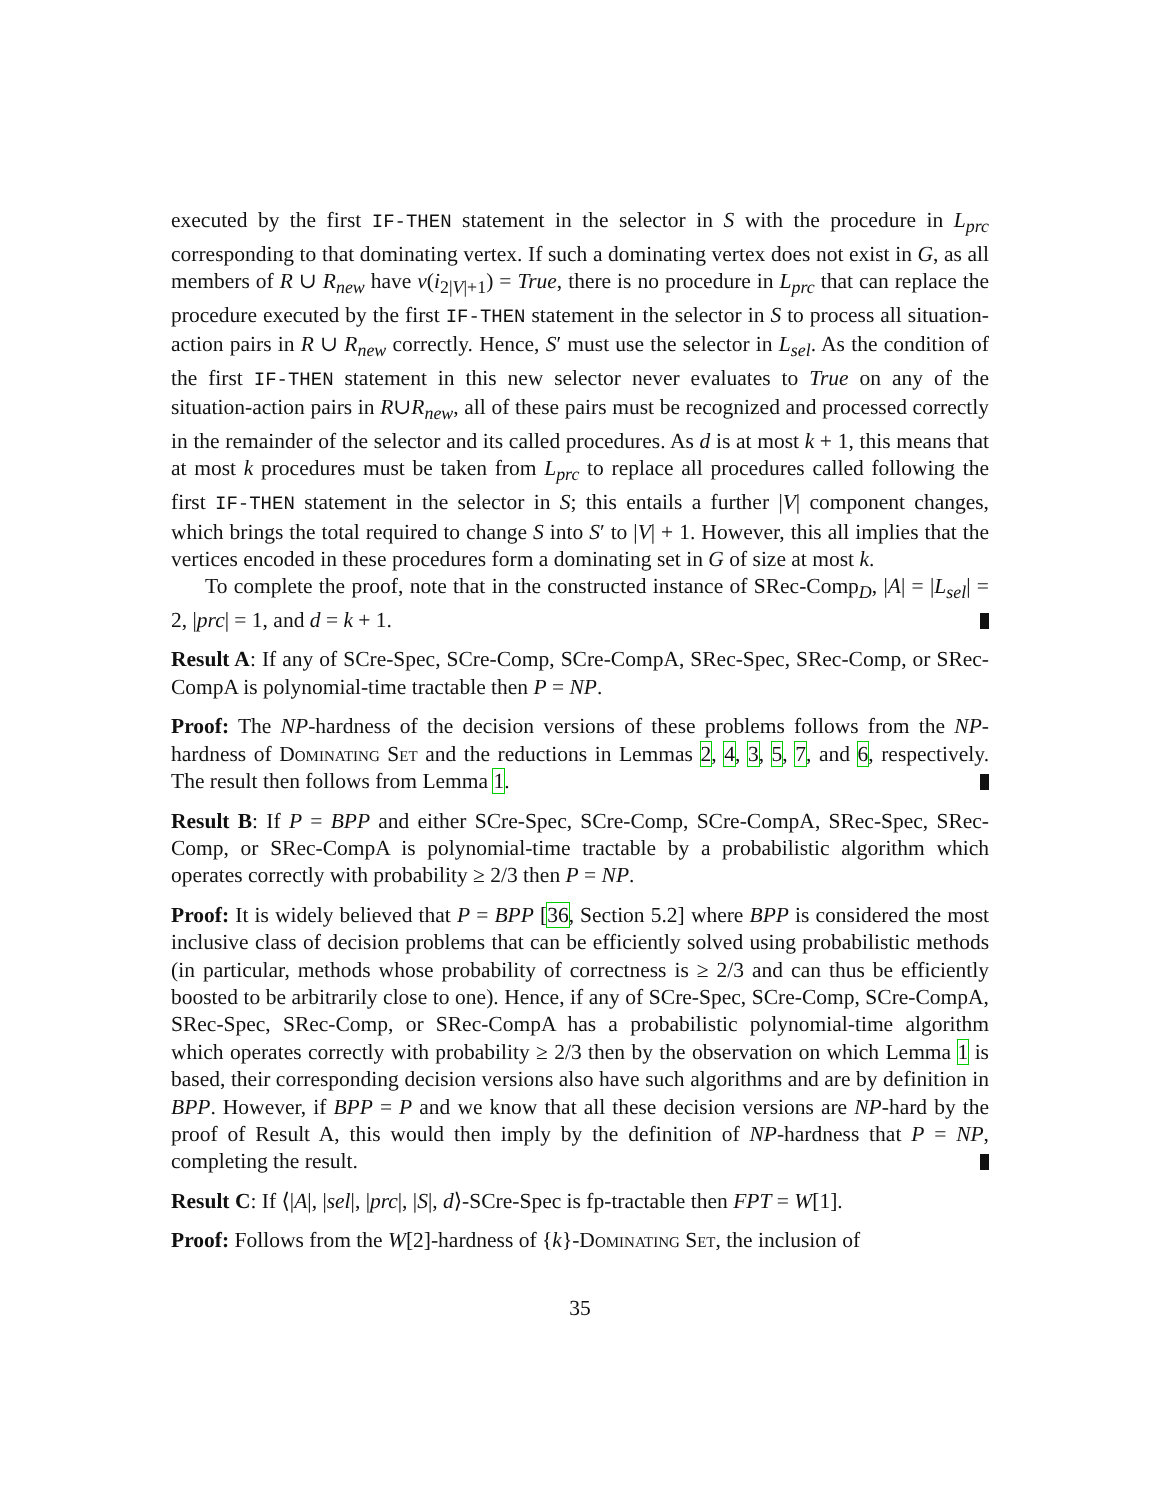executed by the first IF-THEN statement in the selector in S with the procedure in L<sub>prc</sub> corresponding to that dominating vertex. If such a dominating vertex does not exist in G, as all members of R ∪ R<sub>new</sub> have v(i<sub>2|V|+1</sub>) = True, there is no procedure in L<sub>prc</sub> that can replace the procedure executed by the first IF-THEN statement in the selector in S to process all situation-action pairs in R ∪ R<sub>new</sub> correctly. Hence, S′ must use the selector in L<sub>sel</sub>. As the condition of the first IF-THEN statement in this new selector never evaluates to True on any of the situation-action pairs in R∪R<sub>new</sub>, all of these pairs must be recognized and processed correctly in the remainder of the selector and its called procedures. As d is at most k + 1, this means that at most k procedures must be taken from L<sub>prc</sub> to replace all procedures called following the first IF-THEN statement in the selector in S; this entails a further |V| component changes, which brings the total required to change S into S′ to |V| + 1. However, this all implies that the vertices encoded in these procedures form a dominating set in G of size at most k.
To complete the proof, note that in the constructed instance of SRec-Comp<sub>D</sub>, |A| = |L<sub>sel</sub>| = 2, |prc| = 1, and d = k + 1.
Result A: If any of SCre-Spec, SCre-Comp, SCre-CompA, SRec-Spec, SRec-Comp, or SRec-CompA is polynomial-time tractable then P = NP.
Proof: The NP-hardness of the decision versions of these problems follows from the NP-hardness of Dominating Set and the reductions in Lemmas 2, 4, 3, 5, 7, and 6, respectively. The result then follows from Lemma 1.
Result B: If P = BPP and either SCre-Spec, SCre-Comp, SCre-CompA, SRec-Spec, SRec-Comp, or SRec-CompA is polynomial-time tractable by a probabilistic algorithm which operates correctly with probability ≥ 2/3 then P = NP.
Proof: It is widely believed that P = BPP [36, Section 5.2] where BPP is considered the most inclusive class of decision problems that can be efficiently solved using probabilistic methods (in particular, methods whose probability of correctness is ≥ 2/3 and can thus be efficiently boosted to be arbitrarily close to one). Hence, if any of SCre-Spec, SCre-Comp, SCre-CompA, SRec-Spec, SRec-Comp, or SRec-CompA has a probabilistic polynomial-time algorithm which operates correctly with probability ≥ 2/3 then by the observation on which Lemma 1 is based, their corresponding decision versions also have such algorithms and are by definition in BPP. However, if BPP = P and we know that all these decision versions are NP-hard by the proof of Result A, this would then imply by the definition of NP-hardness that P = NP, completing the result.
Result C: If ⟨|A|, |sel|, |prc|, |S|, d⟩-SCre-Spec is fp-tractable then FPT = W[1].
Proof: Follows from the W[2]-hardness of {k}-Dominating Set, the inclusion of
35